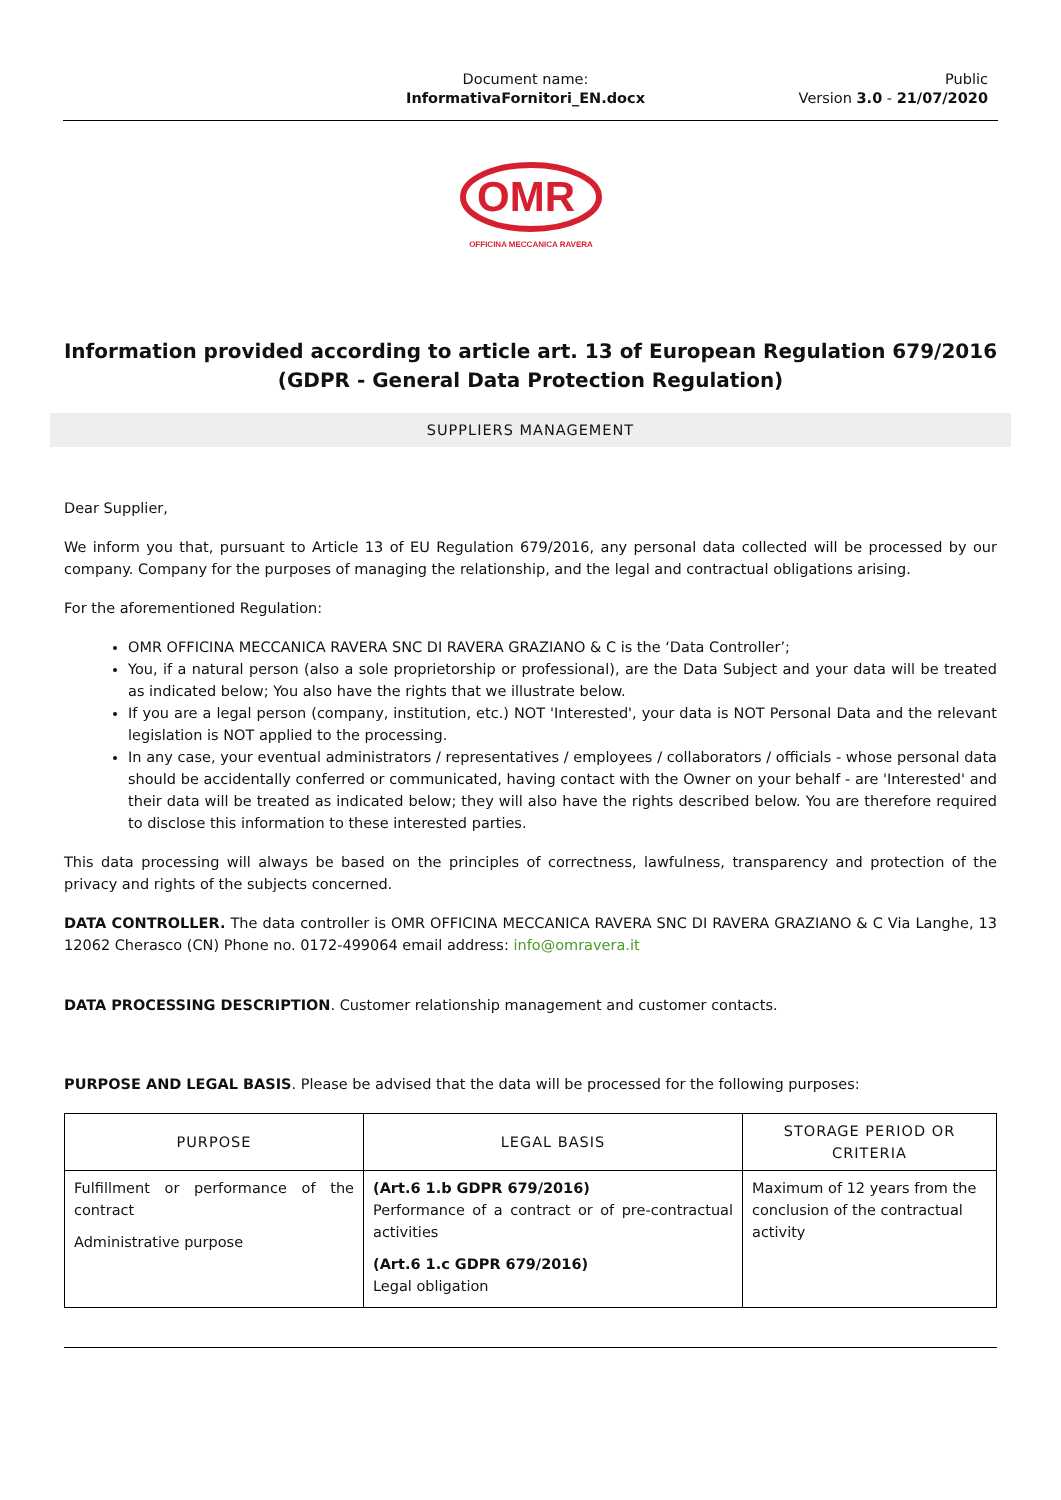Document name:
InformativaFornitori_EN.docx
Public
Version 3.0 - 21/07/2020
OMR
OFFICINA MECCANICA RAVERA
Information provided according to article art. 13 of European Regulation 679/2016
(GDPR - General Data Protection Regulation)
SUPPLIERS MANAGEMENT
Dear Supplier,
We inform you that, pursuant to Article 13 of EU Regulation 679/2016, any personal data collected will be processed by our company. Company for the purposes of managing the relationship, and the legal and contractual obligations arising.
For the aforementioned Regulation:
OMR OFFICINA MECCANICA RAVERA SNC DI RAVERA GRAZIANO & C is the ‘Data Controller’;
You, if a natural person (also a sole proprietorship or professional), are the Data Subject and your data will be treated as indicated below; You also have the rights that we illustrate below.
If you are a legal person (company, institution, etc.) NOT 'Interested', your data is NOT Personal Data and the relevant legislation is NOT applied to the processing.
In any case, your eventual administrators / representatives / employees / collaborators / officials - whose personal data should be accidentally conferred or communicated, having contact with the Owner on your behalf - are 'Interested' and their data will be treated as indicated below; they will also have the rights described below. You are therefore required to disclose this information to these interested parties.
This data processing will always be based on the principles of correctness, lawfulness, transparency and protection of the privacy and rights of the subjects concerned.
DATA CONTROLLER. The data controller is OMR OFFICINA MECCANICA RAVERA SNC DI RAVERA GRAZIANO & C Via Langhe, 13 12062 Cherasco (CN) Phone no. 0172-499064 email address: info@omravera.it
DATA PROCESSING DESCRIPTION. Customer relationship management and customer contacts.
PURPOSE AND LEGAL BASIS. Please be advised that the data will be processed for the following purposes:
| PURPOSE | LEGAL BASIS | STORAGE PERIOD OR CRITERIA |
| --- | --- | --- |
| Fulfillment or performance of the contract Administrative purpose | (Art.6 1.b GDPR 679/2016) Performance of a contract or of pre-contractual activities (Art.6 1.c GDPR 679/2016) Legal obligation | Maximum of 12 years from the conclusion of the contractual activity |